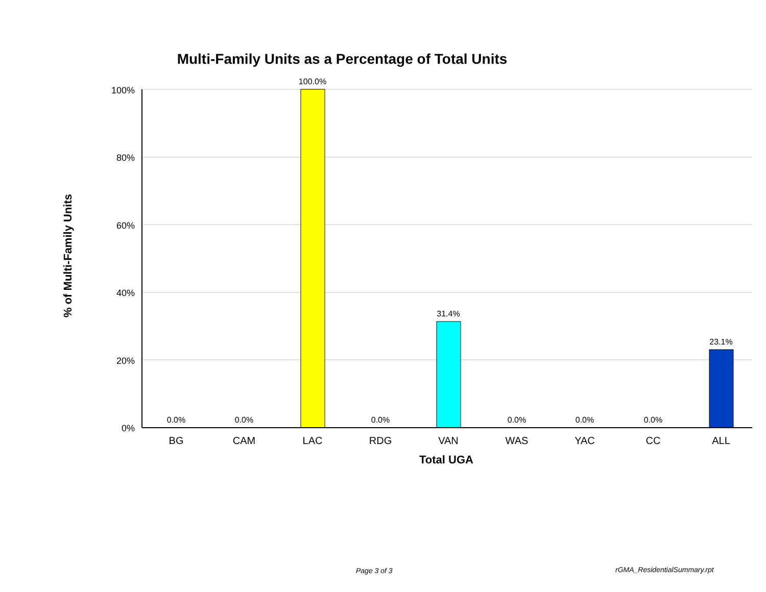Multi-Family Units as a Percentage of Total Units
% of Multi-Family Units
100%
80%
60%
40%
20%
0%
0.0%
0.0%
100.0%
0.0%
31.4%
0.0%
0.0%
0.0%
23.1%
BG
CAM
LAC
RDG
VAN
WAS
YAC
CC
ALL
Total UGA
Page 3 of 3 rGMA_ResidentialSummary.rpt